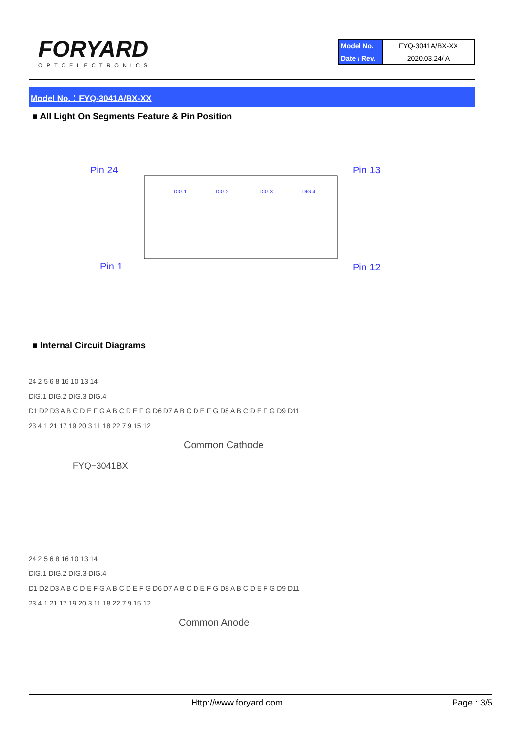FORYARD
OPTOELECTRONICS
| Model No. | FYQ-3041A/BX-XX |
| Date / Rev. | 2020.03.24/ A |
Model No.：FYQ-3041A/BX-XX
■ All Light On Segments Feature & Pin Position
Pin 24
Pin 13
Pin 1
Pin 12
DIG.1
DIG.2
DIG.3
DIG.4
■ Internal Circuit Diagrams
24 2 5 6 8 16 10 13 14
DIG.1 DIG.2 DIG.3 DIG.4
D1 D2 D3 A B C D E F G A B C D E F G D6 D7 A B C D E F G D8 A B C D E F G D9 D11
23 4 1 21 17 19 20 3 11 18 22 7 9 15 12
Common Cathode
FYQ−3041BX
24 2 5 6 8 16 10 13 14
DIG.1 DIG.2 DIG.3 DIG.4
D1 D2 D3 A B C D E F G A B C D E F G D6 D7 A B C D E F G D8 A B C D E F G D9 D11
23 4 1 21 17 19 20 3 11 18 22 7 9 15 12
Common Anode
Http://www.foryard.com Page : 3/5